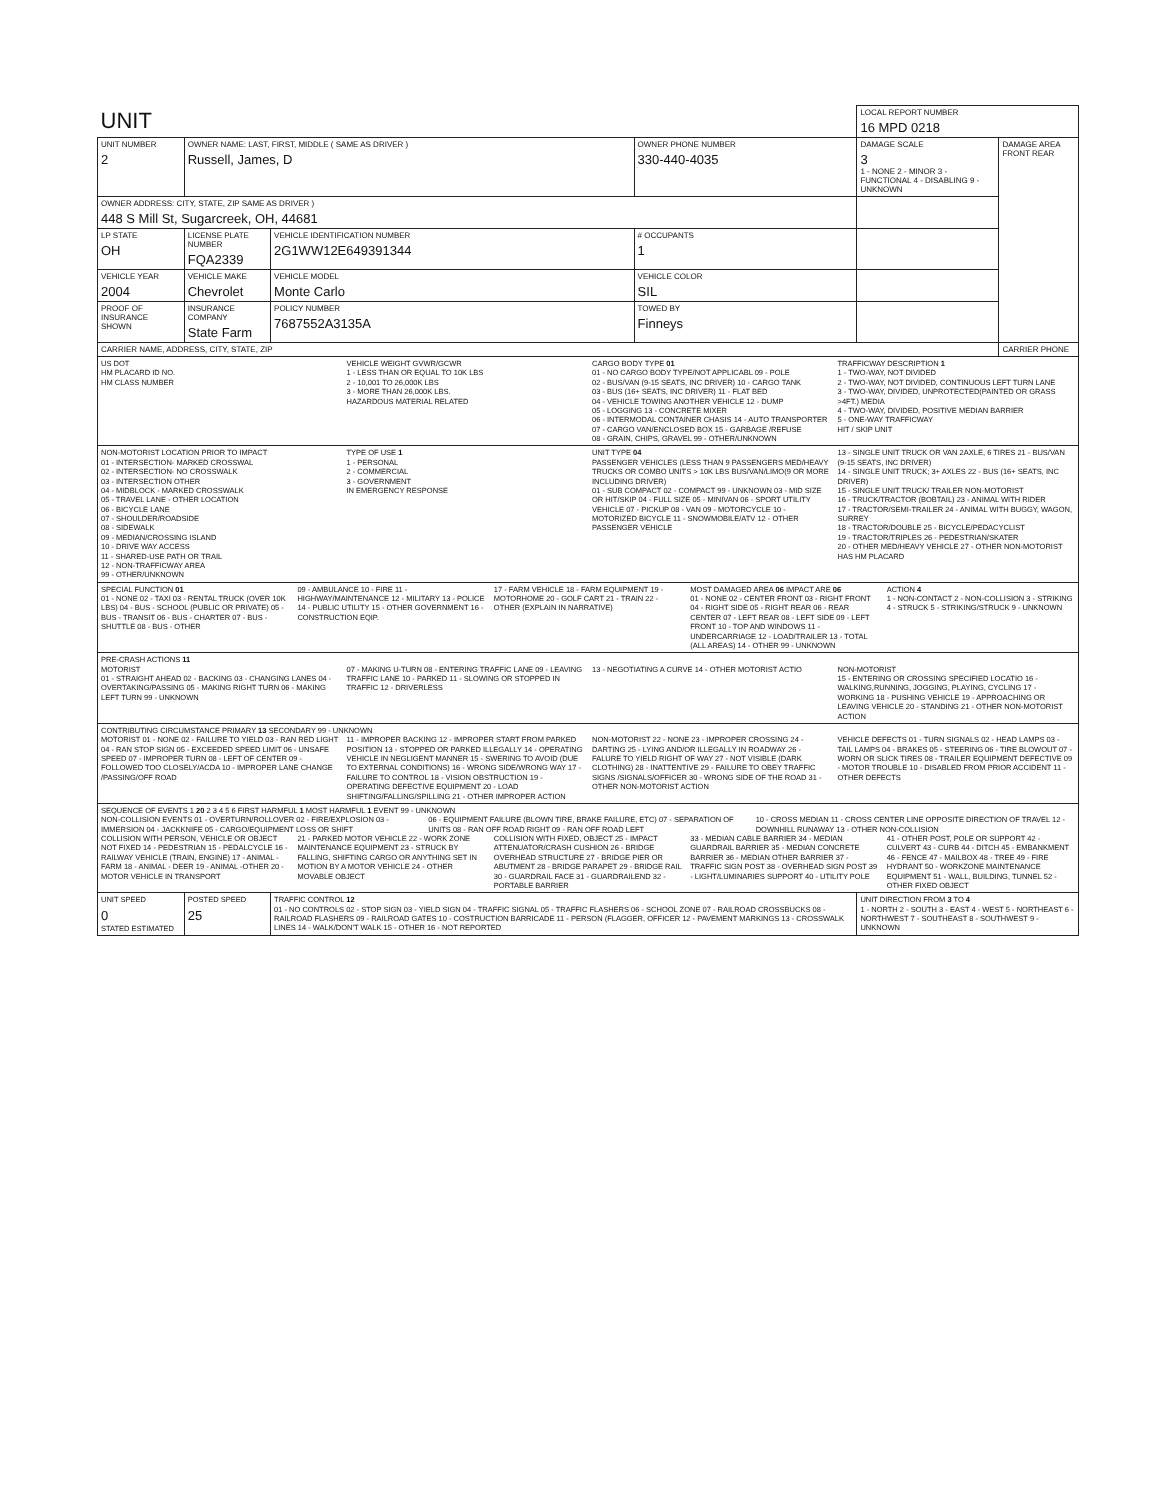| UNIT | | | | LOCAL REPORT NUMBER 16 MPD 0218 | |
| UNIT NUMBER 2 | OWNER NAME: LAST, FIRST, MIDDLE ( SAME AS DRIVER ) Russell, James, D | | OWNER PHONE NUMBER 330-440-4035 | DAMAGE SCALE 3 1 - NONE 2 - MINOR 3 - FUNCTIONAL 4 - DISABLING 9 - UNKNOWN | DAMAGE AREA FRONT REAR |
| OWNER ADDRESS: CITY, STATE, ZIP SAME AS DRIVER ) 448 S Mill St, Sugarcreek, OH, 44681 | | | | | |
| LP STATE OH | LICENSE PLATE NUMBER FQA2339 | VEHICLE IDENTIFICATION NUMBER 2G1WW12E649391344 | # OCCUPANTS 1 | | |
| VEHICLE YEAR 2004 | VEHICLE MAKE Chevrolet | VEHICLE MODEL Monte Carlo | VEHICLE COLOR SIL | | |
| PROOF OF INSURANCE SHOWN | INSURANCE COMPANY State Farm | POLICY NUMBER 7687552A3135A | TOWED BY Finneys | | |
| CARRIER NAME, ADDRESS, CITY, STATE, ZIP | | | | | CARRIER PHONE |
| US DOT HM PLACARD ID NO. HM CLASS NUMBER VEHICLE WEIGHT GVWR/GCWR 1 - LESS THAN OR EQUAL TO 10K LBS 2 - 10,001 TO 26,000K LBS 3 - MORE THAN 26,000K LBS. HAZARDOUS MATERIAL RELATED CARGO BODY TYPE 01 01 - NO CARGO BODY TYPE/NOT APPLICABL 09 - POLE 02 - BUS/VAN (9-15 SEATS, INC DRIVER) 10 - CARGO TANK 03 - BUS (16+ SEATS, INC DRIVER) 11 - FLAT BED 04 - VEHICLE TOWING ANOTHER VEHICLE 12 - DUMP 05 - LOGGING 13 - CONCRETE MIXER 06 - INTERMODAL CONTAINER CHASIS 14 - AUTO TRANSPORTER 07 - CARGO VAN/ENCLOSED BOX 15 - GARBAGE /REFUSE 08 - GRAIN, CHIPS, GRAVEL 99 - OTHER/UNKNOWN TRAFFICWAY DESCRIPTION 1 1 - TWO-WAY, NOT DIVIDED 2 - TWO-WAY, NOT DIVIDED, CONTINUOUS LEFT TURN LANE 3 - TWO-WAY, DIVIDED, UNPROTECTED(PAINTED OR GRASS >4FT.) MEDIA 4 - TWO-WAY, DIVIDED, POSITIVE MEDIAN BARRIER 5 - ONE-WAY TRAFFICWAY HIT / SKIP UNIT | | | | | |
| NON-MOTORIST LOCATION PRIOR TO IMPACT 01 - INTERSECTION- MARKED CROSSWAL 02 - INTERSECTION- NO CROSSWALK 03 - INTERSECTION OTHER 04 - MIDBLOCK - MARKED CROSSWALK 05 - TRAVEL LANE - OTHER LOCATION 06 - BICYCLE LANE 07 - SHOULDER/ROADSIDE 08 - SIDEWALK 09 - MEDIAN/CROSSING ISLAND 10 - DRIVE WAY ACCESS 11 - SHARED-USE PATH OR TRAIL 12 - NON-TRAFFICWAY AREA 99 - OTHER/UNKNOWN TYPE OF USE 1 1 - PERSONAL 2 - COMMERCIAL 3 - GOVERNMENT IN EMERGENCY RESPONSE UNIT TYPE 04 PASSENGER VEHICLES (LESS THAN 9 PASSENGERS MED/HEAVY TRUCKS OR COMBO UNITS > 10K LBS BUS/VAN/LIMO(9 OR MORE INCLUDING DRIVER) 01 - SUB COMPACT 02 - COMPACT 99 - UNKNOWN 03 - MID SIZE OR HIT/SKIP 04 - FULL SIZE 05 - MINIVAN 06 - SPORT UTILITY VEHICLE 07 - PICKUP 08 - VAN 09 - MOTORCYCLE 10 - MOTORIZED BICYCLE 11 - SNOWMOBILE/ATV 12 - OTHER PASSENGER VEHICLE 13 - SINGLE UNIT TRUCK OR VAN 2AXLE, 6 TIRES 21 - BUS/VAN (9-15 SEATS, INC DRIVER) 14 - SINGLE UNIT TRUCK; 3+ AXLES 22 - BUS (16+ SEATS, INC DRIVER) 15 - SINGLE UNIT TRUCK/ TRAILER NON-MOTORIST 16 - TRUCK/TRACTOR (BOBTAIL) 23 - ANIMAL WITH RIDER 17 - TRACTOR/SEMI-TRAILER 24 - ANIMAL WITH BUGGY, WAGON, SURREY 18 - TRACTOR/DOUBLE 25 - BICYCLE/PEDACYCLIST 19 - TRACTOR/TRIPLES 26 - PEDESTRIAN/SKATER 20 - OTHER MED/HEAVY VEHICLE 27 - OTHER NON-MOTORIST HAS HM PLACARD | | | | | |
| SPECIAL FUNCTION 01 01 - NONE 02 - TAXI 03 - RENTAL TRUCK (OVER 10K LBS) 04 - BUS - SCHOOL (PUBLIC OR PRIVATE) 05 - BUS - TRANSIT 06 - BUS - CHARTER 07 - BUS - SHUTTLE 08 - BUS - OTHER 09 - AMBULANCE 10 - FIRE 11 - HIGHWAY/MAINTENANCE 12 - MILITARY 13 - POLICE 14 - PUBLIC UTILITY 15 - OTHER GOVERNMENT 16 - CONSTRUCTION EQIP. 17 - FARM VEHICLE 18 - FARM EQUIPMENT 19 - MOTORHOME 20 - GOLF CART 21 - TRAIN 22 - OTHER (EXPLAIN IN NARRATIVE) MOST DAMAGED AREA 06 IMPACT ARE 06 01 - NONE 02 - CENTER FRONT 03 - RIGHT FRONT 04 - RIGHT SIDE 05 - RIGHT REAR 06 - REAR CENTER 07 - LEFT REAR 08 - LEFT SIDE 09 - LEFT FRONT 10 - TOP AND WINDOWS 11 - UNDERCARRIAGE 12 - LOAD/TRAILER 13 - TOTAL (ALL AREAS) 14 - OTHER 99 - UNKNOWN ACTION 4 1 - NON-CONTACT 2 - NON-COLLISION 3 - STRIKING 4 - STRUCK 5 - STRIKING/STRUCK 9 - UNKNOWN | | | | | |
| PRE-CRASH ACTIONS 11 MOTORIST 01 - STRAIGHT AHEAD 02 - BACKING 03 - CHANGING LANES 04 - OVERTAKING/PASSING 05 - MAKING RIGHT TURN 06 - MAKING LEFT TURN 99 - UNKNOWN 07 - MAKING U-TURN 08 - ENTERING TRAFFIC LANE 09 - LEAVING TRAFFIC LANE 10 - PARKED 11 - SLOWING OR STOPPED IN TRAFFIC 12 - DRIVERLESS 13 - NEGOTIATING A CURVE 14 - OTHER MOTORIST ACTIO NON-MOTORIST 15 - ENTERING OR CROSSING SPECIFIED LOCATIO 16 - WALKING,RUNNING, JOGGING, PLAYING, CYCLING 17 - WORKING 18 - PUSHING VEHICLE 19 - APPROACHING OR LEAVING VEHICLE 20 - STANDING 21 - OTHER NON-MOTORIST ACTION | | | | | |
| CONTRIBUTING CIRCUMSTANCE PRIMARY 13 SECONDARY 99 - UNKNOWN MOTORIST 01 - NONE 02 - FAILURE TO YIELD 03 - RAN RED LIGHT 04 - RAN STOP SIGN 05 - EXCEEDED SPEED LIMIT 06 - UNSAFE SPEED 07 - IMPROPER TURN 08 - LEFT OF CENTER 09 - FOLLOWED TOO CLOSELY/ACDA 10 - IMPROPER LANE CHANGE /PASSING/OFF ROAD 11 - IMPROPER BACKING 12 - IMPROPER START FROM PARKED POSITION 13 - STOPPED OR PARKED ILLEGALLY 14 - OPERATING VEHICLE IN NEGLIGENT MANNER 15 - SWERING TO AVOID (DUE TO EXTERNAL CONDITIONS) 16 - WRONG SIDE/WRONG WAY 17 - FAILURE TO CONTROL 18 - VISION OBSTRUCTION 19 - OPERATING DEFECTIVE EQUIPMENT 20 - LOAD SHIFTING/FALLING/SPILLING 21 - OTHER IMPROPER ACTION NON-MOTORIST 22 - NONE 23 - IMPROPER CROSSING 24 - DARTING 25 - LYING AND/OR ILLEGALLY IN ROADWAY 26 - FALURE TO YIELD RIGHT OF WAY 27 - NOT VISIBLE (DARK CLOTHING) 28 - INATTENTIVE 29 - FAILURE TO OBEY TRAFFIC SIGNS /SIGNALS/OFFICER 30 - WRONG SIDE OF THE ROAD 31 - OTHER NON-MOTORIST ACTION VEHICLE DEFECTS 01 - TURN SIGNALS 02 - HEAD LAMPS 03 - TAIL LAMPS 04 - BRAKES 05 - STEERING 06 - TIRE BLOWOUT 07 - WORN OR SLICK TIRES 08 - TRAILER EQUIPMENT DEFECTIVE 09 - MOTOR TROUBLE 10 - DISABLED FROM PRIOR ACCIDENT 11 - OTHER DEFECTS | | | | | |
| SEQUENCE OF EVENTS 1 20 2 3 4 5 6 FIRST HARMFUL 1 MOST HARMFUL 1 EVENT 99 - UNKNOWN NON-COLLISION EVENTS 01 - OVERTURN/ROLLOVER 02 - FIRE/EXPLOSION 03 - IMMERSION 04 - JACKKNIFE 05 - CARGO/EQUIPMENT LOSS OR SHIFT 06 - EQUIPMENT FAILURE (BLOWN TIRE, BRAKE FAILURE, ETC) 07 - SEPARATION OF UNITS 08 - RAN OFF ROAD RIGHT 09 - RAN OFF ROAD LEFT 10 - CROSS MEDIAN 11 - CROSS CENTER LINE OPPOSITE DIRECTION OF TRAVEL 12 - DOWNHILL RUNAWAY 13 - OTHER NON-COLLISION COLLISION WITH PERSON, VEHICLE OR OBJECT NOT FIXED 14 - PEDESTRIAN 15 - PEDALCYCLE 16 - RAILWAY VEHICLE (TRAIN, ENGINE) 17 - ANIMAL - FARM 18 - ANIMAL - DEER 19 - ANIMAL -OTHER 20 - MOTOR VEHICLE IN TRANSPORT 21 - PARKED MOTOR VEHICLE 22 - WORK ZONE MAINTENANCE EQUIPMENT 23 - STRUCK BY FALLING, SHIFTING CARGO OR ANYTHING SET IN MOTION BY A MOTOR VEHICLE 24 - OTHER MOVABLE OBJECT COLLISION WITH FIXED, OBJECT 25 - IMPACT ATTENUATOR/CRASH CUSHION 26 - BRIDGE OVERHEAD STRUCTURE 27 - BRIDGE PIER OR ABUTMENT 28 - BRIDGE PARAPET 29 - BRIDGE RAIL 30 - GUARDRAIL FACE 31 - GUARDRAILEND 32 - PORTABLE BARRIER 33 - MEDIAN CABLE BARRIER 34 - MEDIAN GUARDRAIL BARRIER 35 - MEDIAN CONCRETE BARRIER 36 - MEDIAN OTHER BARRIER 37 - TRAFFIC SIGN POST 38 - OVERHEAD SIGN POST 39 - LIGHT/LUMINARIES SUPPORT 40 - UTILITY POLE 41 - OTHER POST, POLE OR SUPPORT 42 - CULVERT 43 - CURB 44 - DITCH 45 - EMBANKMENT 46 - FENCE 47 - MAILBOX 48 - TREE 49 - FIRE HYDRANT 50 - WORKZONE MAINTENANCE EQUIPMENT 51 - WALL, BUILDING, TUNNEL 52 - OTHER FIXED OBJECT | | | | | |
| UNIT SPEED 0 STATED ESTIMATED | POSTED SPEED 25 | TRAFFIC CONTROL 12 01 - NO CONTROLS 02 - STOP SIGN 03 - YIELD SIGN 04 - TRAFFIC SIGNAL 05 - TRAFFIC FLASHERS 06 - SCHOOL ZONE 07 - RAILROAD CROSSBUCKS 08 - RAILROAD FLASHERS 09 - RAILROAD GATES 10 - COSTRUCTION BARRICADE 11 - PERSON (FLAGGER, OFFICER 12 - PAVEMENT MARKINGS 13 - CROSSWALK LINES 14 - WALK/DON'T WALK 15 - OTHER 16 - NOT REPORTED | | UNIT DIRECTION FROM 3 TO 4 1 - NORTH 2 - SOUTH 3 - EAST 4 - WEST 5 - NORTHEAST 6 - NORTHWEST 7 - SOUTHEAST 8 - SOUTHWEST 9 - UNKNOWN | |